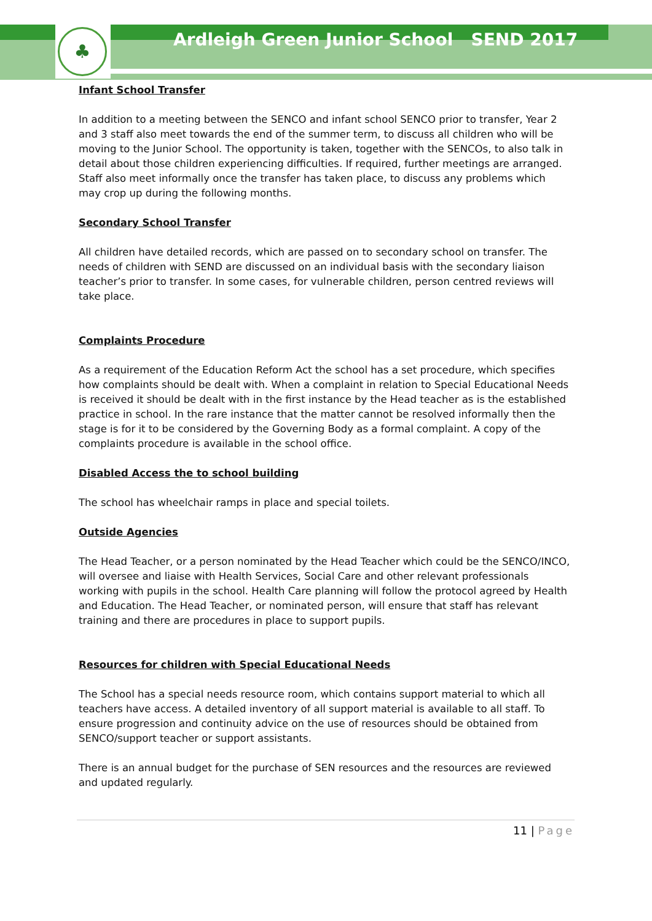♣
Ardleigh Green Junior School SEND 2017
Infant School Transfer
In addition to a meeting between the SENCO and infant school SENCO prior to transfer, Year 2 and 3 staff also meet towards the end of the summer term, to discuss all children who will be moving to the Junior School. The opportunity is taken, together with the SENCOs, to also talk in detail about those children experiencing difficulties. If required, further meetings are arranged. Staff also meet informally once the transfer has taken place, to discuss any problems which may crop up during the following months.
Secondary School Transfer
All children have detailed records, which are passed on to secondary school on transfer. The needs of children with SEND are discussed on an individual basis with the secondary liaison teacher’s prior to transfer. In some cases, for vulnerable children, person centred reviews will take place.
Complaints Procedure
As a requirement of the Education Reform Act the school has a set procedure, which specifies how complaints should be dealt with. When a complaint in relation to Special Educational Needs is received it should be dealt with in the first instance by the Head teacher as is the established practice in school. In the rare instance that the matter cannot be resolved informally then the stage is for it to be considered by the Governing Body as a formal complaint. A copy of the complaints procedure is available in the school office.
Disabled Access the to school building
The school has wheelchair ramps in place and special toilets.
Outside Agencies
The Head Teacher, or a person nominated by the Head Teacher which could be the SENCO/INCO, will oversee and liaise with Health Services, Social Care and other relevant professionals working with pupils in the school. Health Care planning will follow the protocol agreed by Health and Education. The Head Teacher, or nominated person, will ensure that staff has relevant training and there are procedures in place to support pupils.
Resources for children with Special Educational Needs
The School has a special needs resource room, which contains support material to which all teachers have access. A detailed inventory of all support material is available to all staff. To ensure progression and continuity advice on the use of resources should be obtained from SENCO/support teacher or support assistants.
There is an annual budget for the purchase of SEN resources and the resources are reviewed and updated regularly.
11 | Page